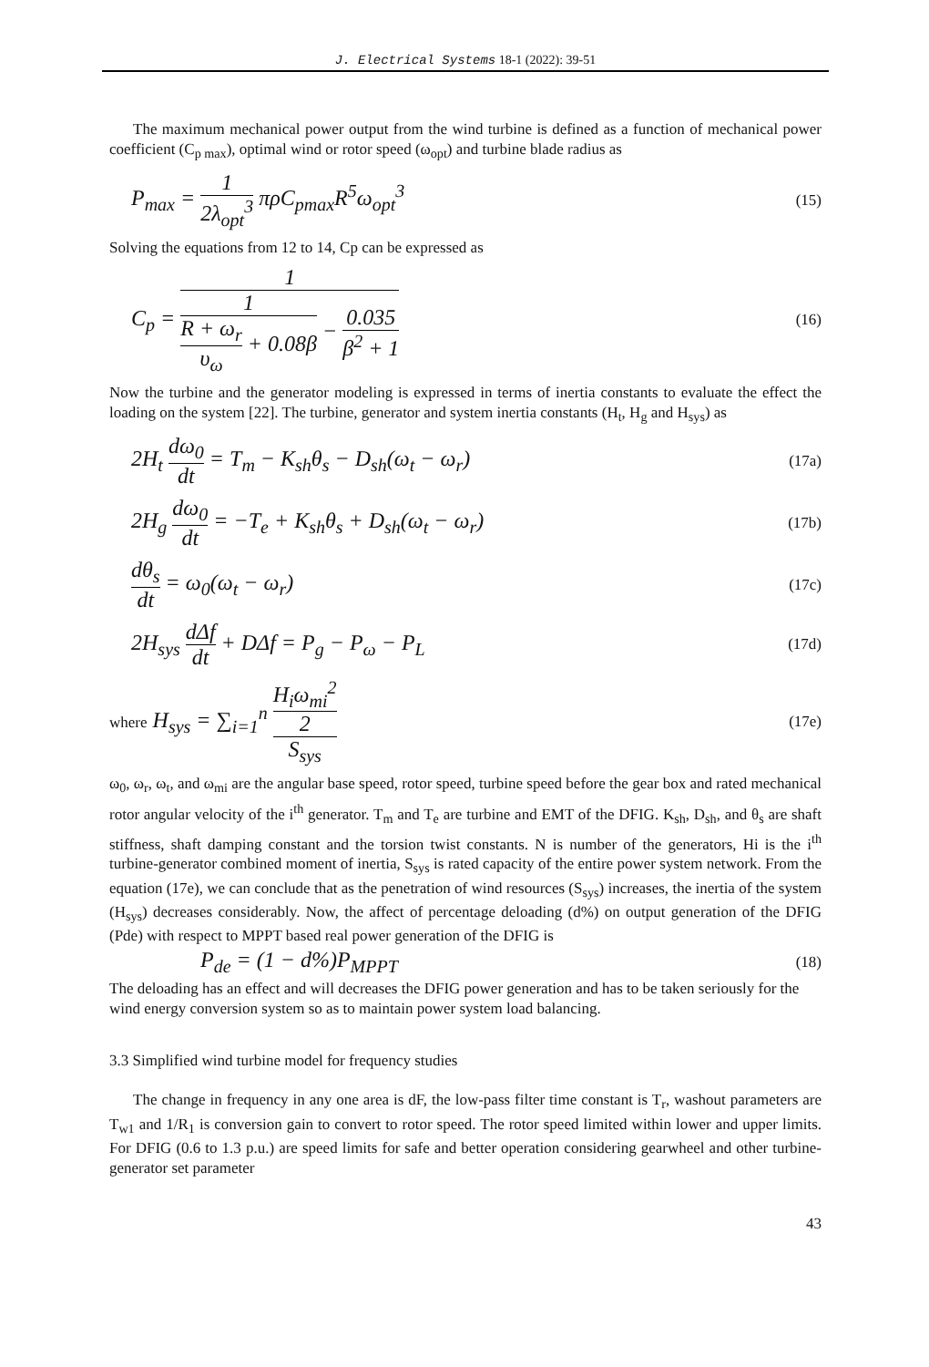J. Electrical Systems 18-1 (2022): 39-51
The maximum mechanical power output from the wind turbine is defined as a function of mechanical power coefficient (C<sub>p max</sub>), optimal wind or rotor speed (ω<sub>opt</sub>) and turbine blade radius as
P<sub>max</sub> = 1 2λ<sub>opt</sub><sup>3</sup> πρC<sub>pmax</sub>R<sup>5</sup>ω<sub>opt</sub><sup>3</sup>
(15)
Solving the equations from 12 to 14, Cp can be expressed as
C<sub>p</sub> = 1 1 R + ω<sub>r</sub> υ<sub>ω</sub> + 0.08β − 0.035 β<sup>2</sup> + 1
(16)
Now the turbine and the generator modeling is expressed in terms of inertia constants to evaluate the effect the loading on the system [22]. The turbine, generator and system inertia constants (H<sub>t</sub>, H<sub>g</sub> and H<sub>sys</sub>) as
2H<sub>t</sub> dω<sub>0</sub> dt = T<sub>m</sub> − K<sub>sh</sub>θ<sub>s</sub> − D<sub>sh</sub>(ω<sub>t</sub> − ω<sub>r</sub>)
(17a)
2H<sub>g</sub> dω<sub>0</sub> dt = −T<sub>e</sub> + K<sub>sh</sub>θ<sub>s</sub> + D<sub>sh</sub>(ω<sub>t</sub> − ω<sub>r</sub>)
(17b)
dθ<sub>s</sub> dt = ω<sub>0</sub>(ω<sub>t</sub> − ω<sub>r</sub>)
(17c)
2H<sub>sys</sub> dΔf dt + DΔf = P<sub>g</sub> − P<sub>ω</sub> − P<sub>L</sub>
(17d)
where H<sub>sys</sub> = ∑<sub>i=1</sub><sup>n</sup> H<sub>i</sub>ω<sub>mi</sub><sup>2</sup> 2 S<sub>sys</sub>
(17e)
ω<sub>0</sub>, ω<sub>r</sub>, ω<sub>t</sub>, and ω<sub>mi</sub> are the angular base speed, rotor speed, turbine speed before the gear box and rated mechanical rotor angular velocity of the i<sup>th</sup> generator. T<sub>m</sub> and T<sub>e</sub> are turbine and EMT of the DFIG. K<sub>sh</sub>, D<sub>sh</sub>, and θ<sub>s</sub> are shaft stiffness, shaft damping constant and the torsion twist constants. N is number of the generators, Hi is the i<sup>th</sup> turbine-generator combined moment of inertia, S<sub>sys</sub> is rated capacity of the entire power system network. From the equation (17e), we can conclude that as the penetration of wind resources (S<sub>sys</sub>) increases, the inertia of the system (H<sub>sys</sub>) decreases considerably. Now, the affect of percentage deloading (d%) on output generation of the DFIG (Pde) with respect to MPPT based real power generation of the DFIG is
P<sub>de</sub> = (1 − d%)P<sub>MPPT</sub>
(18)
The deloading has an effect and will decreases the DFIG power generation and has to be taken seriously for the wind energy conversion system so as to maintain power system load balancing.
3.3 Simplified wind turbine model for frequency studies
The change in frequency in any one area is dF, the low-pass filter time constant is T<sub>r</sub>, washout parameters are T<sub>w1</sub> and 1/R<sub>1</sub> is conversion gain to convert to rotor speed. The rotor speed limited within lower and upper limits. For DFIG (0.6 to 1.3 p.u.) are speed limits for safe and better operation considering gearwheel and other turbine-generator set parameter
43